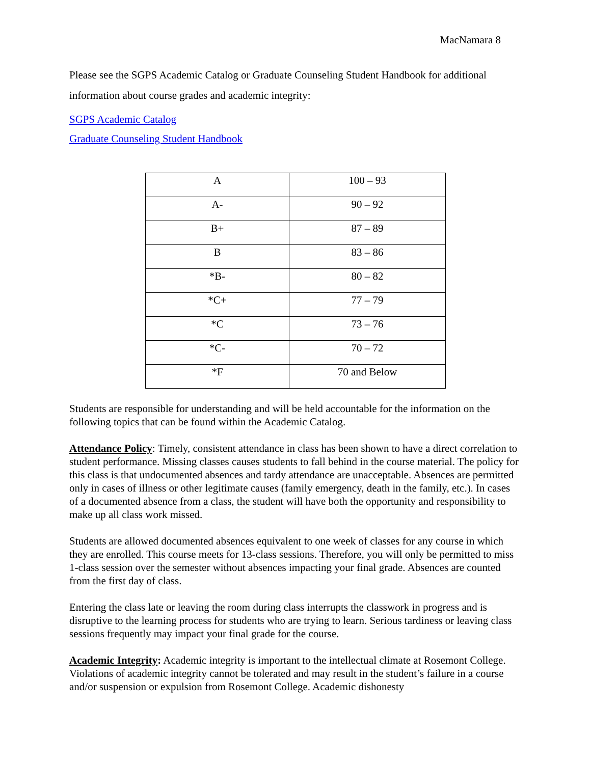MacNamara 8
Please see the SGPS Academic Catalog or Graduate Counseling Student Handbook for additional information about course grades and academic integrity:
SGPS Academic Catalog
Graduate Counseling Student Handbook
| A | 100 – 93 |
| A- | 90 – 92 |
| B+ | 87 – 89 |
| B | 83 – 86 |
| *B- | 80 – 82 |
| *C+ | 77 – 79 |
| *C | 73 – 76 |
| *C- | 70 – 72 |
| *F | 70 and Below |
Students are responsible for understanding and will be held accountable for the information on the following topics that can be found within the Academic Catalog.
Attendance Policy: Timely, consistent attendance in class has been shown to have a direct correlation to student performance. Missing classes causes students to fall behind in the course material. The policy for this class is that undocumented absences and tardy attendance are unacceptable. Absences are permitted only in cases of illness or other legitimate causes (family emergency, death in the family, etc.). In cases of a documented absence from a class, the student will have both the opportunity and responsibility to make up all class work missed.
Students are allowed documented absences equivalent to one week of classes for any course in which they are enrolled. This course meets for 13-class sessions. Therefore, you will only be permitted to miss 1-class session over the semester without absences impacting your final grade. Absences are counted from the first day of class.
Entering the class late or leaving the room during class interrupts the classwork in progress and is disruptive to the learning process for students who are trying to learn. Serious tardiness or leaving class sessions frequently may impact your final grade for the course.
Academic Integrity: Academic integrity is important to the intellectual climate at Rosemont College. Violations of academic integrity cannot be tolerated and may result in the student’s failure in a course and/or suspension or expulsion from Rosemont College. Academic dishonesty